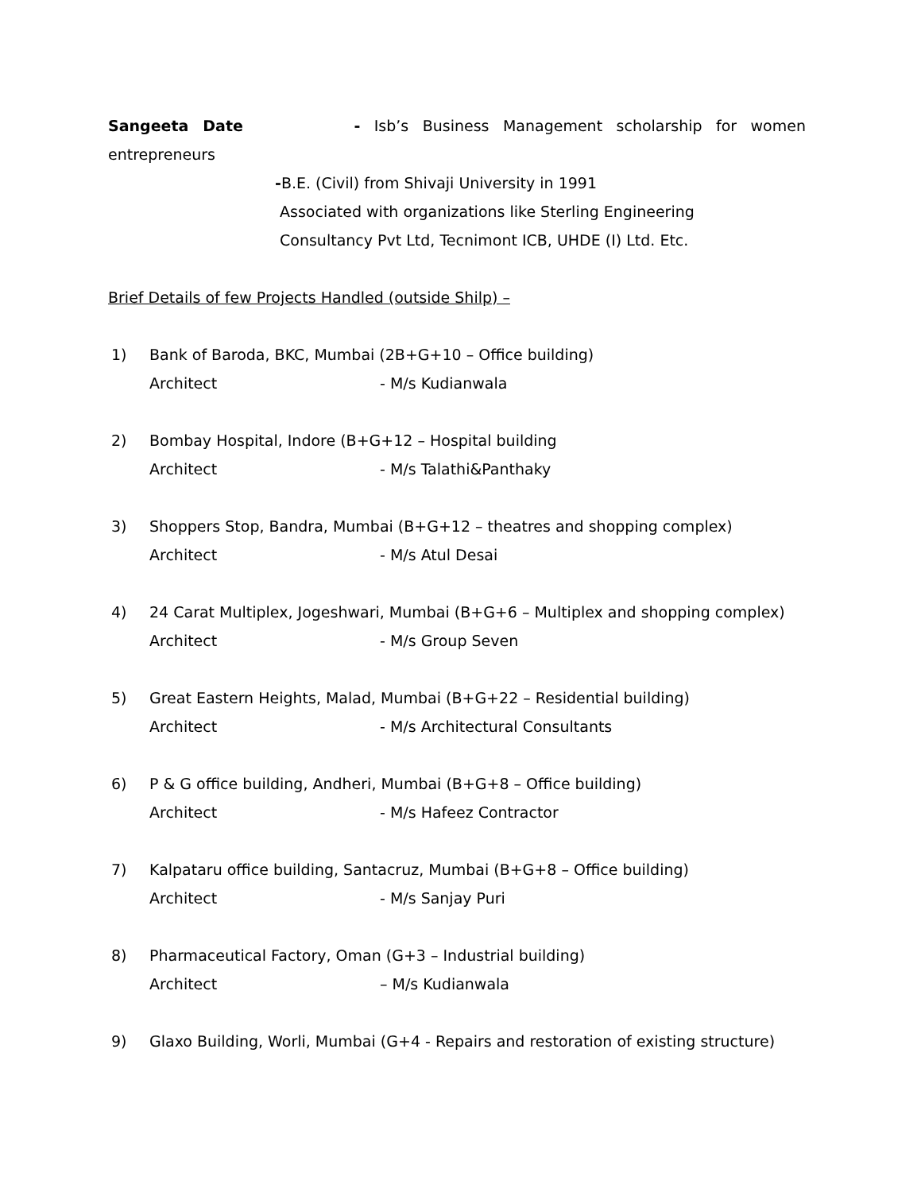Sangeeta Date - Isb’s Business Management scholarship for women
entrepreneurs
-B.E. (Civil) from Shivaji University in 1991
Associated with organizations like Sterling Engineering
Consultancy Pvt Ltd, Tecnimont ICB, UHDE (I) Ltd. Etc.
Brief Details of few Projects Handled (outside Shilp) –
1) Bank of Baroda, BKC, Mumbai (2B+G+10 – Office building)
Architect - M/s Kudianwala
2) Bombay Hospital, Indore (B+G+12 – Hospital building
Architect - M/s Talathi&Panthaky
3) Shoppers Stop, Bandra, Mumbai (B+G+12 – theatres and shopping complex)
Architect - M/s Atul Desai
4) 24 Carat Multiplex, Jogeshwari, Mumbai (B+G+6 – Multiplex and shopping complex)
Architect - M/s Group Seven
5) Great Eastern Heights, Malad, Mumbai (B+G+22 – Residential building)
Architect - M/s Architectural Consultants
6) P & G office building, Andheri, Mumbai (B+G+8 – Office building)
Architect - M/s Hafeez Contractor
7) Kalpataru office building, Santacruz, Mumbai (B+G+8 – Office building)
Architect - M/s Sanjay Puri
8) Pharmaceutical Factory, Oman (G+3 – Industrial building)
Architect – M/s Kudianwala
9) Glaxo Building, Worli, Mumbai (G+4 - Repairs and restoration of existing structure)